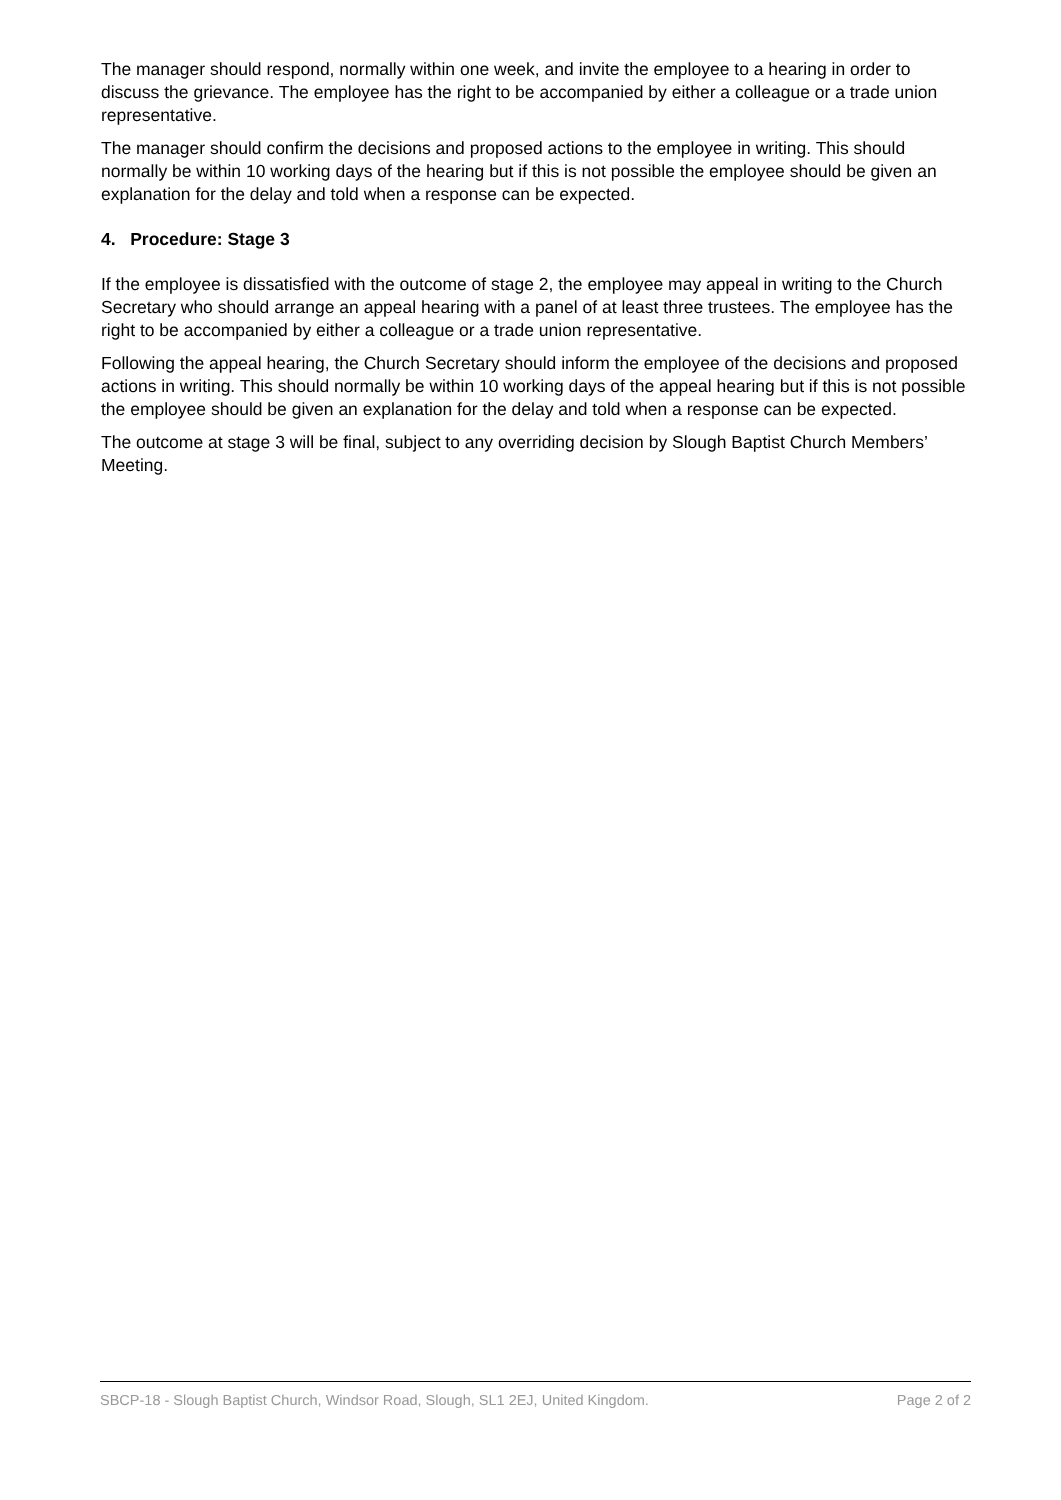The manager should respond, normally within one week, and invite the employee to a hearing in order to discuss the grievance. The employee has the right to be accompanied by either a colleague or a trade union representative.
The manager should confirm the decisions and proposed actions to the employee in writing. This should normally be within 10 working days of the hearing but if this is not possible the employee should be given an explanation for the delay and told when a response can be expected.
4. Procedure: Stage 3
If the employee is dissatisfied with the outcome of stage 2, the employee may appeal in writing to the Church Secretary who should arrange an appeal hearing with a panel of at least three trustees. The employee has the right to be accompanied by either a colleague or a trade union representative.
Following the appeal hearing, the Church Secretary should inform the employee of the decisions and proposed actions in writing. This should normally be within 10 working days of the appeal hearing but if this is not possible the employee should be given an explanation for the delay and told when a response can be expected.
The outcome at stage 3 will be final, subject to any overriding decision by Slough Baptist Church Members’ Meeting.
SBCP-18 - Slough Baptist Church, Windsor Road, Slough, SL1 2EJ, United Kingdom. Page 2 of 2